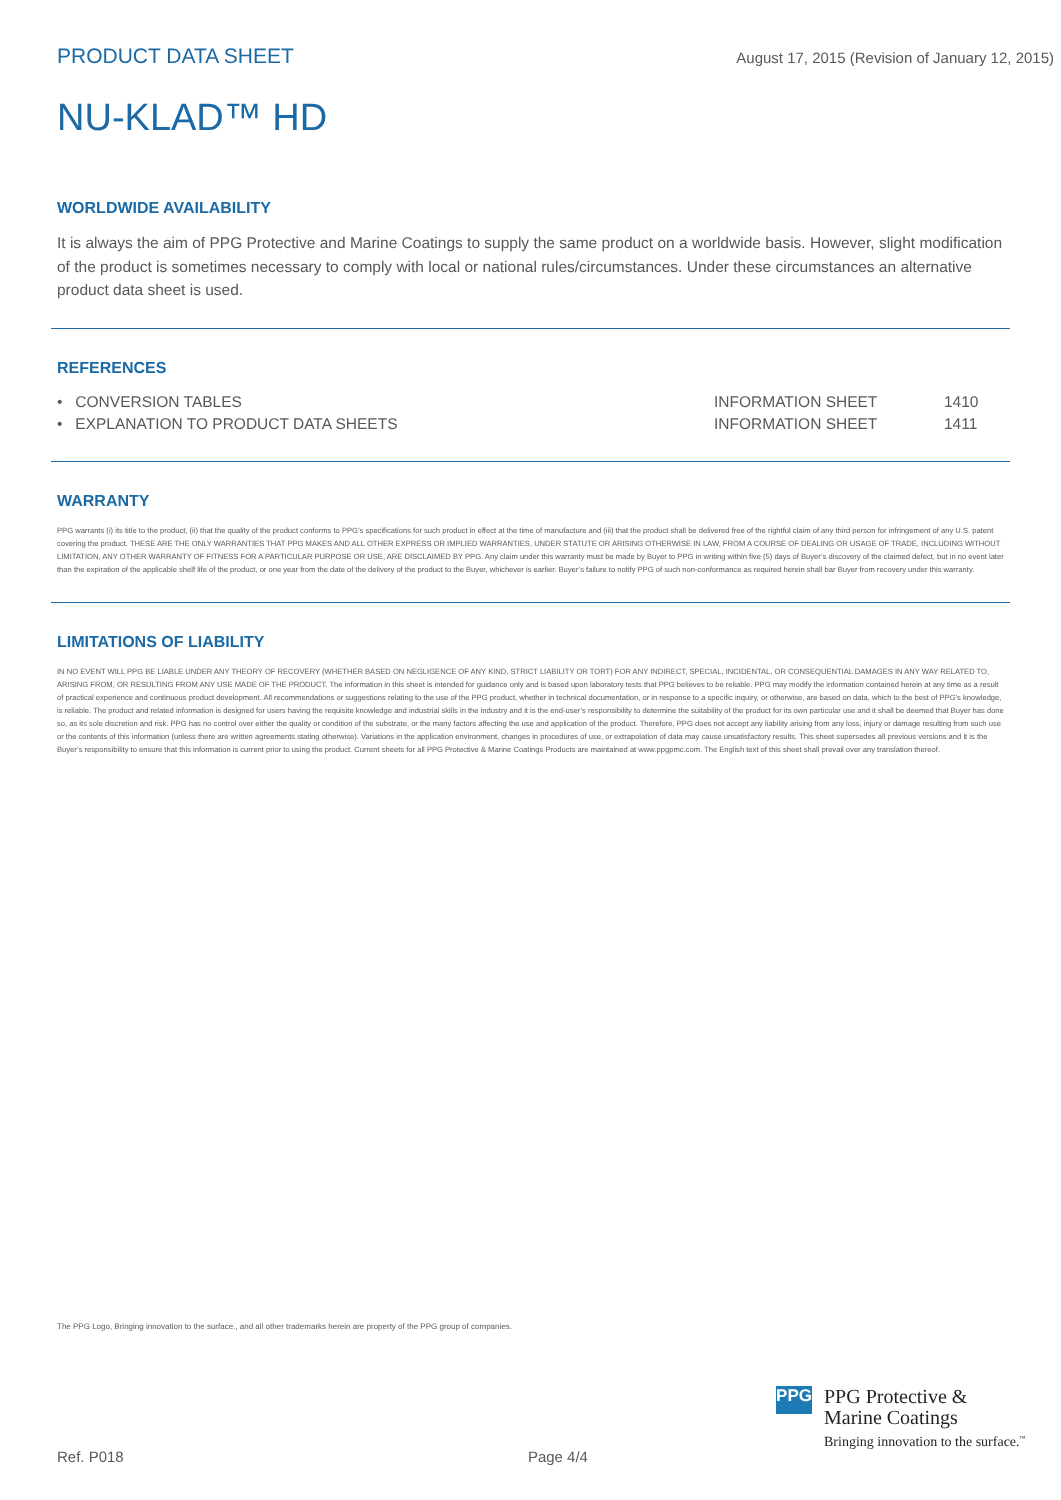PRODUCT DATA SHEET August 17, 2015 (Revision of January 12, 2015)
NU-KLAD™ HD
WORLDWIDE AVAILABILITY
It is always the aim of PPG Protective and Marine Coatings to supply the same product on a worldwide basis. However, slight modification of the product is sometimes necessary to comply with local or national rules/circumstances. Under these circumstances an alternative product data sheet is used.
REFERENCES
| • CONVERSION TABLES | INFORMATION SHEET | 1410 |
| • EXPLANATION TO PRODUCT DATA SHEETS | INFORMATION SHEET | 1411 |
WARRANTY
PPG warrants (i) its title to the product, (ii) that the quality of the product conforms to PPG’s specifications for such product in effect at the time of manufacture and (iii) that the product shall be delivered free of the rightful claim of any third person for infringement of any U.S. patent covering the product. THESE ARE THE ONLY WARRANTIES THAT PPG MAKES AND ALL OTHER EXPRESS OR IMPLIED WARRANTIES, UNDER STATUTE OR ARISING OTHERWISE IN LAW, FROM A COURSE OF DEALING OR USAGE OF TRADE, INCLUDING WITHOUT LIMITATION, ANY OTHER WARRANTY OF FITNESS FOR A PARTICULAR PURPOSE OR USE, ARE DISCLAIMED BY PPG. Any claim under this warranty must be made by Buyer to PPG in writing within five (5) days of Buyer’s discovery of the claimed defect, but in no event later than the expiration of the applicable shelf life of the product, or one year from the date of the delivery of the product to the Buyer, whichever is earlier. Buyer’s failure to notify PPG of such non-conformance as required herein shall bar Buyer from recovery under this warranty.
LIMITATIONS OF LIABILITY
IN NO EVENT WILL PPG BE LIABLE UNDER ANY THEORY OF RECOVERY (WHETHER BASED ON NEGLIGENCE OF ANY KIND, STRICT LIABILITY OR TORT) FOR ANY INDIRECT, SPECIAL, INCIDENTAL, OR CONSEQUENTIAL DAMAGES IN ANY WAY RELATED TO, ARISING FROM, OR RESULTING FROM ANY USE MADE OF THE PRODUCT. The information in this sheet is intended for guidance only and is based upon laboratory tests that PPG believes to be reliable. PPG may modify the information contained herein at any time as a result of practical experience and continuous product development. All recommendations or suggestions relating to the use of the PPG product, whether in technical documentation, or in response to a specific inquiry, or otherwise, are based on data, which to the best of PPG’s knowledge, is reliable. The product and related information is designed for users having the requisite knowledge and industrial skills in the industry and it is the end-user’s responsibility to determine the suitability of the product for its own particular use and it shall be deemed that Buyer has done so, as its sole discretion and risk. PPG has no control over either the quality or condition of the substrate, or the many factors affecting the use and application of the product. Therefore, PPG does not accept any liability arising from any loss, injury or damage resulting from such use or the contents of this information (unless there are written agreements stating otherwise). Variations in the application environment, changes in procedures of use, or extrapolation of data may cause unsatisfactory results. This sheet supersedes all previous versions and it is the Buyer’s responsibility to ensure that this information is current prior to using the product. Current sheets for all PPG Protective & Marine Coatings Products are maintained at www.ppgpmc.com. The English text of this sheet shall prevail over any translation thereof.
The PPG Logo, Bringing innovation to the surface., and all other trademarks herein are property of the PPG group of companies.
PPG
PPG Protective &
Marine Coatings
Bringing innovation to the surface.<sup>™</sup>
Ref. P018 Page 4/4